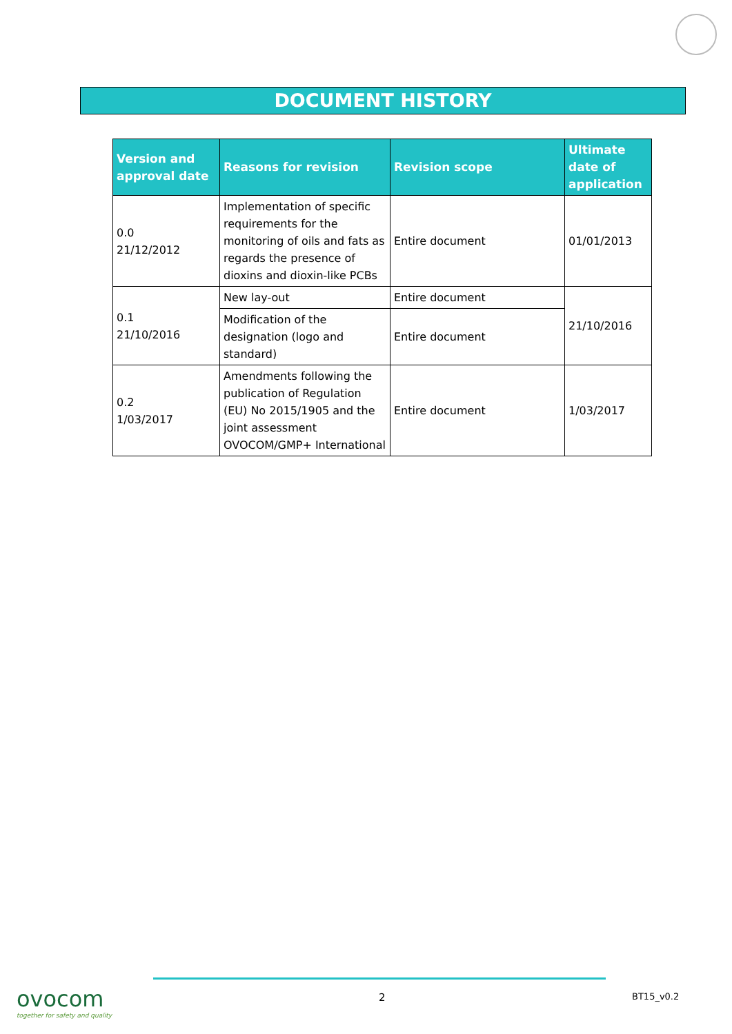DOCUMENT HISTORY
| Version and approval date | Reasons for revision | Revision scope | Ultimate date of application |
| --- | --- | --- | --- |
| 0.0 21/12/2012 | Implementation of specific requirements for the monitoring of oils and fats as regards the presence of dioxins and dioxin-like PCBs | Entire document | 01/01/2013 |
| 0.1 21/10/2016 | New lay-out | Entire document | 21/10/2016 |
| | Modification of the designation (logo and standard) | Entire document | |
| 0.2 1/03/2017 | Amendments following the publication of Regulation (EU) No 2015/1905 and the joint assessment OVOCOM/GMP+ International | Entire document | 1/03/2017 |
ovocom
together for safety and quality
2 BT15_v0.2